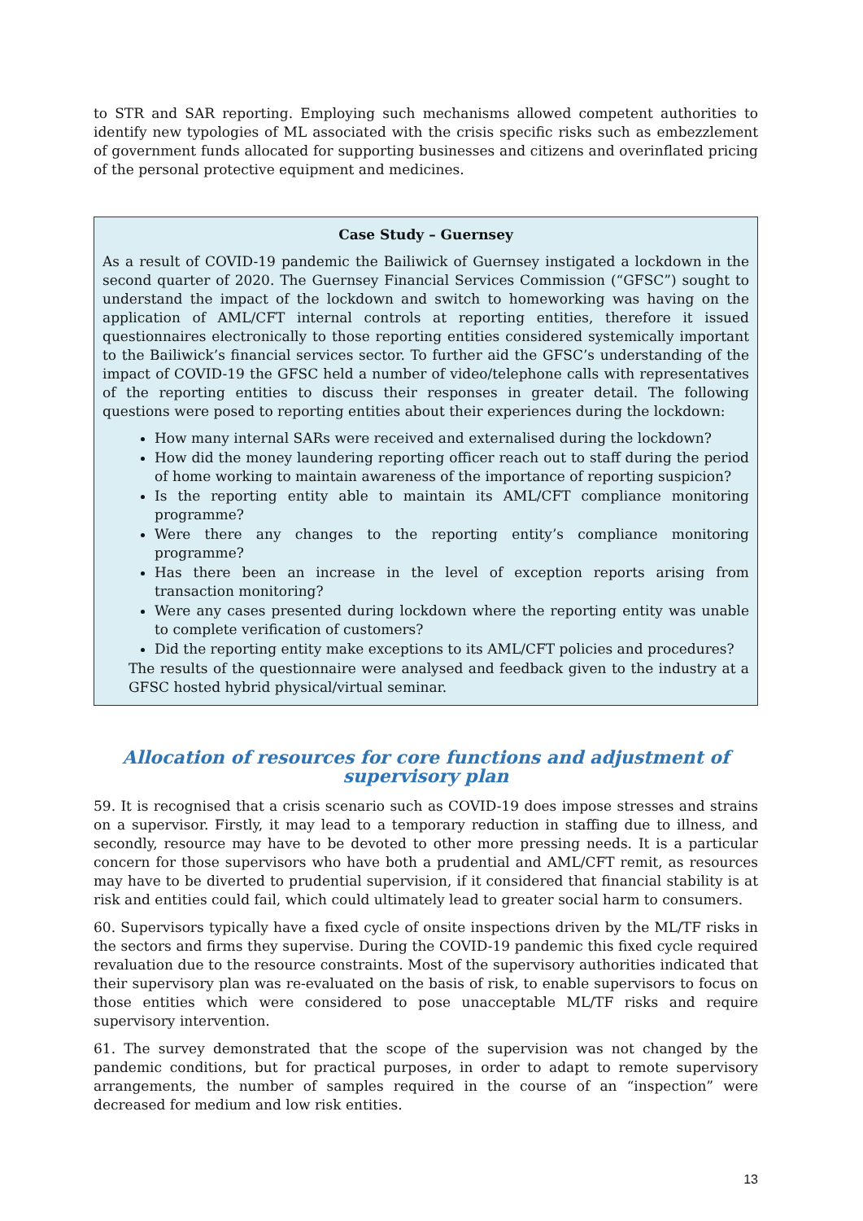to STR and SAR reporting. Employing such mechanisms allowed competent authorities to identify new typologies of ML associated with the crisis specific risks such as embezzlement of government funds allocated for supporting businesses and citizens and overinflated pricing of the personal protective equipment and medicines.
Case Study – Guernsey
As a result of COVID-19 pandemic the Bailiwick of Guernsey instigated a lockdown in the second quarter of 2020. The Guernsey Financial Services Commission (“GFSC”) sought to understand the impact of the lockdown and switch to homeworking was having on the application of AML/CFT internal controls at reporting entities, therefore it issued questionnaires electronically to those reporting entities considered systemically important to the Bailiwick’s financial services sector. To further aid the GFSC’s understanding of the impact of COVID-19 the GFSC held a number of video/telephone calls with representatives of the reporting entities to discuss their responses in greater detail. The following questions were posed to reporting entities about their experiences during the lockdown:
How many internal SARs were received and externalised during the lockdown?
How did the money laundering reporting officer reach out to staff during the period of home working to maintain awareness of the importance of reporting suspicion?
Is the reporting entity able to maintain its AML/CFT compliance monitoring programme?
Were there any changes to the reporting entity’s compliance monitoring programme?
Has there been an increase in the level of exception reports arising from transaction monitoring?
Were any cases presented during lockdown where the reporting entity was unable to complete verification of customers?
Did the reporting entity make exceptions to its AML/CFT policies and procedures?
The results of the questionnaire were analysed and feedback given to the industry at a GFSC hosted hybrid physical/virtual seminar.
Allocation of resources for core functions and adjustment of supervisory plan
59. It is recognised that a crisis scenario such as COVID-19 does impose stresses and strains on a supervisor. Firstly, it may lead to a temporary reduction in staffing due to illness, and secondly, resource may have to be devoted to other more pressing needs. It is a particular concern for those supervisors who have both a prudential and AML/CFT remit, as resources may have to be diverted to prudential supervision, if it considered that financial stability is at risk and entities could fail, which could ultimately lead to greater social harm to consumers.
60. Supervisors typically have a fixed cycle of onsite inspections driven by the ML/TF risks in the sectors and firms they supervise. During the COVID-19 pandemic this fixed cycle required revaluation due to the resource constraints. Most of the supervisory authorities indicated that their supervisory plan was re-evaluated on the basis of risk, to enable supervisors to focus on those entities which were considered to pose unacceptable ML/TF risks and require supervisory intervention.
61. The survey demonstrated that the scope of the supervision was not changed by the pandemic conditions, but for practical purposes, in order to adapt to remote supervisory arrangements, the number of samples required in the course of an “inspection” were decreased for medium and low risk entities.
13